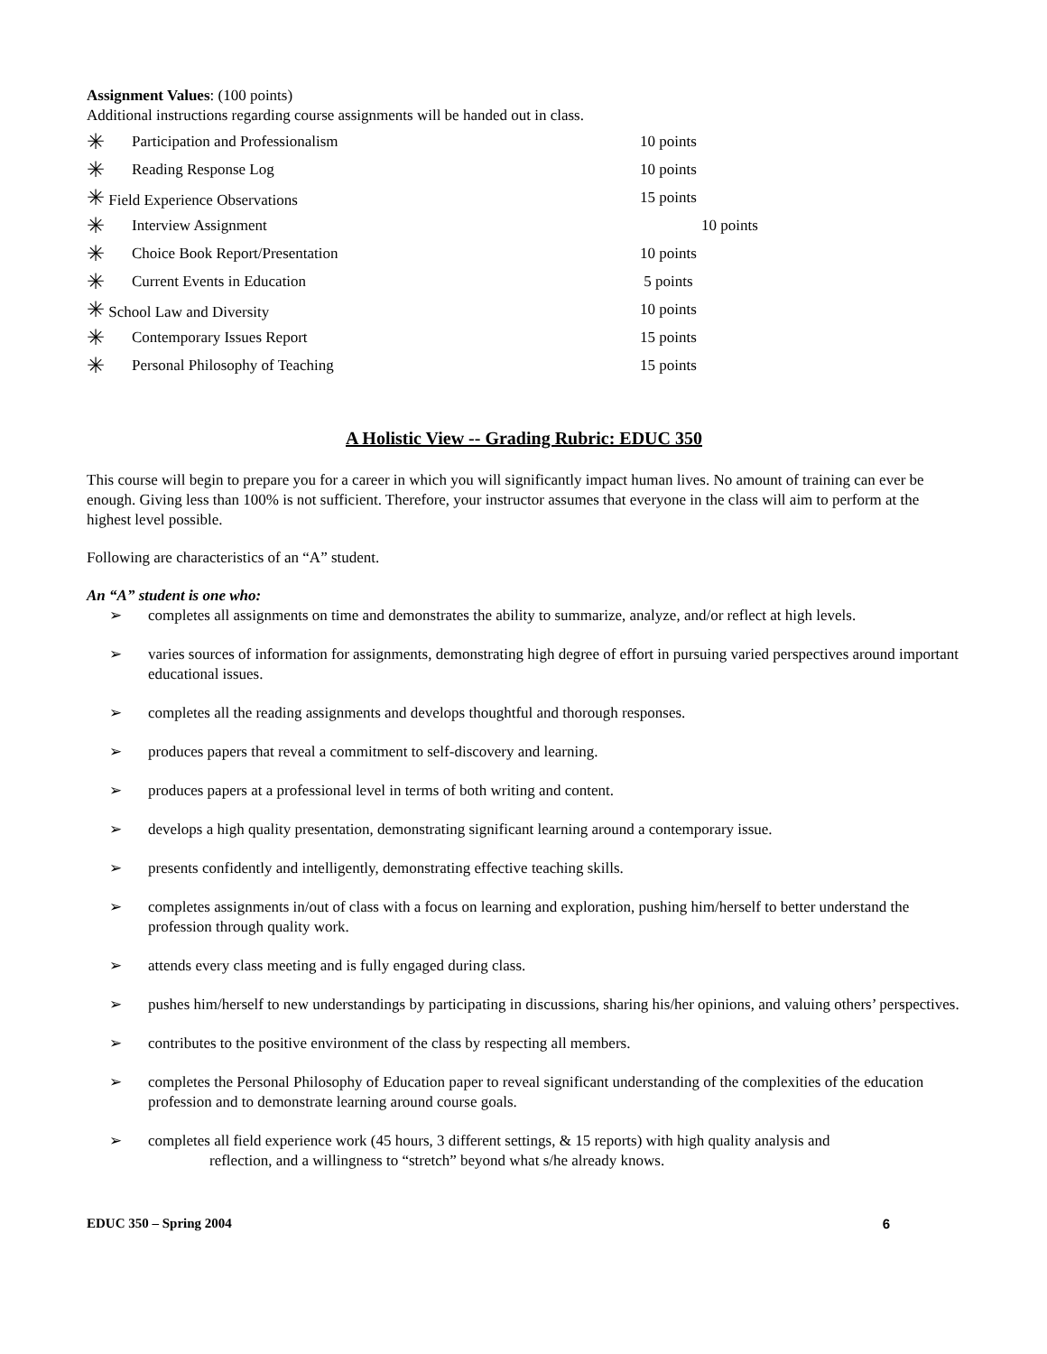Assignment Values: (100 points)
Additional instructions regarding course assignments will be handed out in class.
| ✳ | Participation and Professionalism | 10 points |
| ✳ | Reading Response Log | 10 points |
| ✳ Field Experience Observations | | 15 points |
| ✳ | Interview Assignment | 10 points |
| ✳ | Choice Book Report/Presentation | 10 points |
| ✳ | Current Events in Education | 5 points |
| ✳ School Law and Diversity | | 10 points |
| ✳ | Contemporary Issues Report | 15 points |
| ✳ | Personal Philosophy of Teaching | 15 points |
A Holistic View -- Grading Rubric: EDUC 350
This course will begin to prepare you for a career in which you will significantly impact human lives. No amount of training can ever be enough. Giving less than 100% is not sufficient. Therefore, your instructor assumes that everyone in the class will aim to perform at the highest level possible.
Following are characteristics of an “A” student.
An “A” student is one who:
➢ completes all assignments on time and demonstrates the ability to summarize, analyze, and/or reflect at high levels.
➢ varies sources of information for assignments, demonstrating high degree of effort in pursuing varied perspectives around important educational issues.
➢ completes all the reading assignments and develops thoughtful and thorough responses.
➢ produces papers that reveal a commitment to self-discovery and learning.
➢ produces papers at a professional level in terms of both writing and content.
➢ develops a high quality presentation, demonstrating significant learning around a contemporary issue.
➢ presents confidently and intelligently, demonstrating effective teaching skills.
➢ completes assignments in/out of class with a focus on learning and exploration, pushing him/herself to better understand the profession through quality work.
➢ attends every class meeting and is fully engaged during class.
➢ pushes him/herself to new understandings by participating in discussions, sharing his/her opinions, and valuing others’ perspectives.
➢ contributes to the positive environment of the class by respecting all members.
➢ completes the Personal Philosophy of Education paper to reveal significant understanding of the complexities of the education profession and to demonstrate learning around course goals.
➢ completes all field experience work (45 hours, 3 different settings, & 15 reports) with high quality analysis and
reflection, and a willingness to “stretch” beyond what s/he already knows.
EDUC 350 – Spring 2004 6